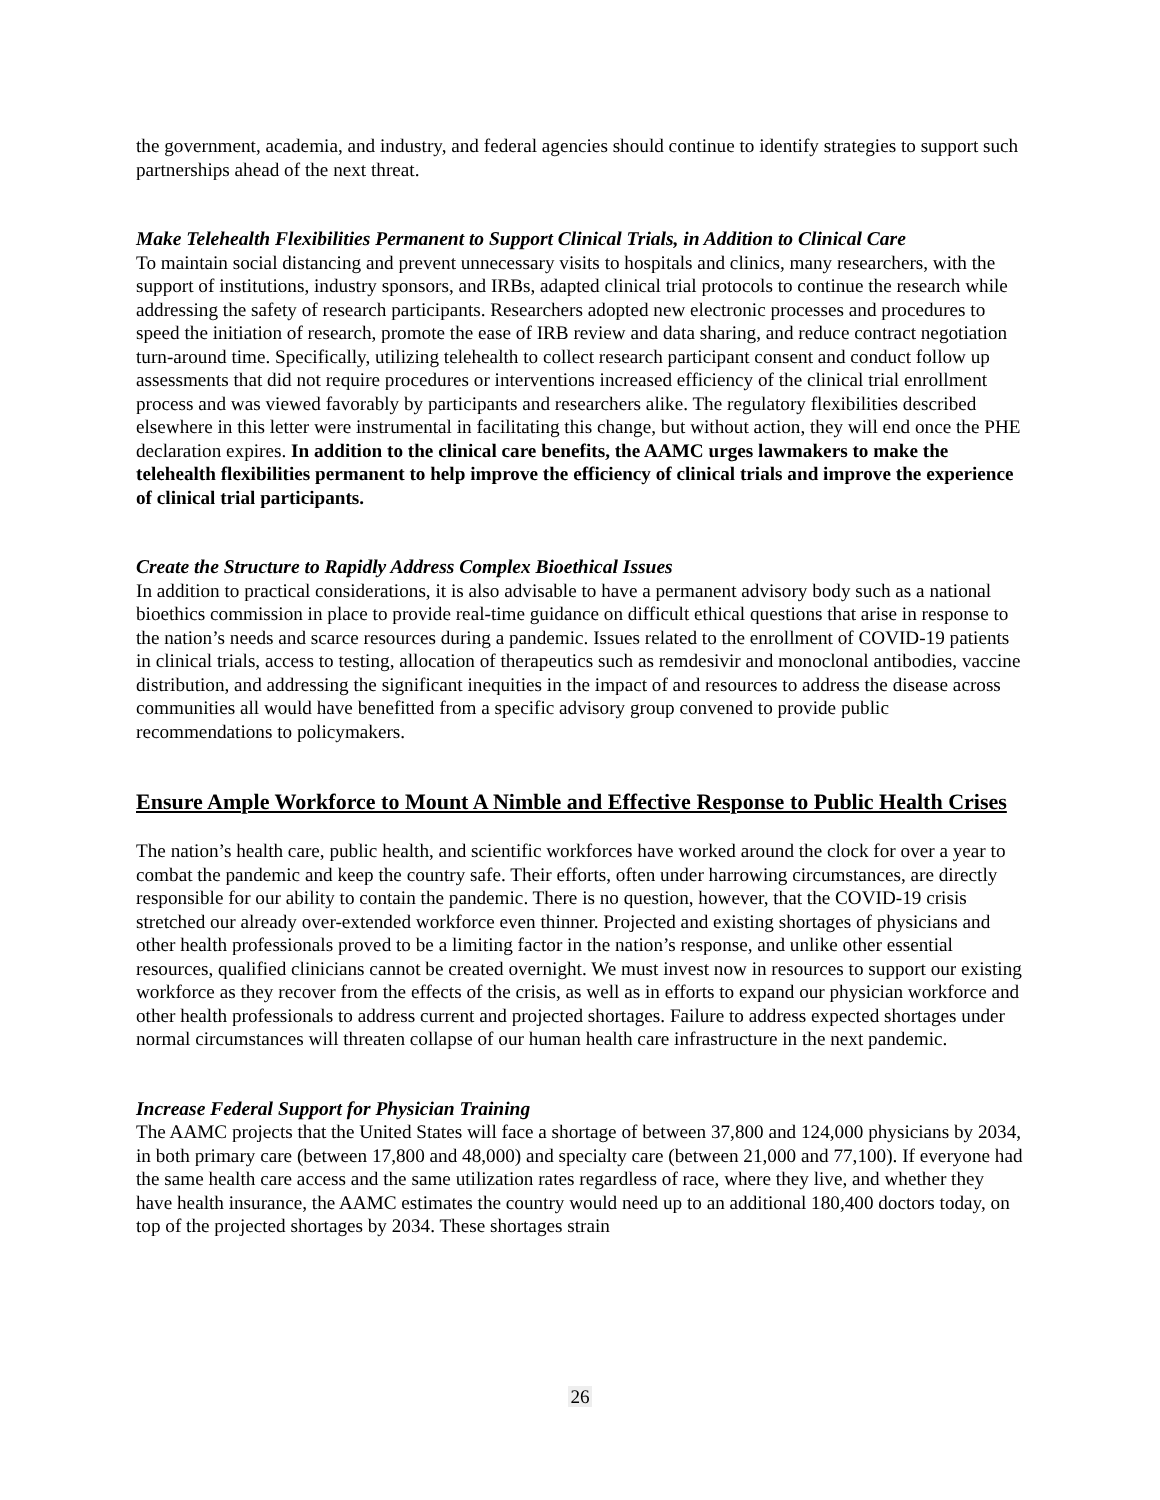the government, academia, and industry, and federal agencies should continue to identify strategies to support such partnerships ahead of the next threat.
Make Telehealth Flexibilities Permanent to Support Clinical Trials, in Addition to Clinical Care
To maintain social distancing and prevent unnecessary visits to hospitals and clinics, many researchers, with the support of institutions, industry sponsors, and IRBs, adapted clinical trial protocols to continue the research while addressing the safety of research participants. Researchers adopted new electronic processes and procedures to speed the initiation of research, promote the ease of IRB review and data sharing, and reduce contract negotiation turn-around time. Specifically, utilizing telehealth to collect research participant consent and conduct follow up assessments that did not require procedures or interventions increased efficiency of the clinical trial enrollment process and was viewed favorably by participants and researchers alike. The regulatory flexibilities described elsewhere in this letter were instrumental in facilitating this change, but without action, they will end once the PHE declaration expires. In addition to the clinical care benefits, the AAMC urges lawmakers to make the telehealth flexibilities permanent to help improve the efficiency of clinical trials and improve the experience of clinical trial participants.
Create the Structure to Rapidly Address Complex Bioethical Issues
In addition to practical considerations, it is also advisable to have a permanent advisory body such as a national bioethics commission in place to provide real-time guidance on difficult ethical questions that arise in response to the nation’s needs and scarce resources during a pandemic. Issues related to the enrollment of COVID-19 patients in clinical trials, access to testing, allocation of therapeutics such as remdesivir and monoclonal antibodies, vaccine distribution, and addressing the significant inequities in the impact of and resources to address the disease across communities all would have benefitted from a specific advisory group convened to provide public recommendations to policymakers.
Ensure Ample Workforce to Mount A Nimble and Effective Response to Public Health Crises
The nation’s health care, public health, and scientific workforces have worked around the clock for over a year to combat the pandemic and keep the country safe. Their efforts, often under harrowing circumstances, are directly responsible for our ability to contain the pandemic. There is no question, however, that the COVID-19 crisis stretched our already over-extended workforce even thinner. Projected and existing shortages of physicians and other health professionals proved to be a limiting factor in the nation’s response, and unlike other essential resources, qualified clinicians cannot be created overnight. We must invest now in resources to support our existing workforce as they recover from the effects of the crisis, as well as in efforts to expand our physician workforce and other health professionals to address current and projected shortages. Failure to address expected shortages under normal circumstances will threaten collapse of our human health care infrastructure in the next pandemic.
Increase Federal Support for Physician Training
The AAMC projects that the United States will face a shortage of between 37,800 and 124,000 physicians by 2034, in both primary care (between 17,800 and 48,000) and specialty care (between 21,000 and 77,100). If everyone had the same health care access and the same utilization rates regardless of race, where they live, and whether they have health insurance, the AAMC estimates the country would need up to an additional 180,400 doctors today, on top of the projected shortages by 2034. These shortages strain
26